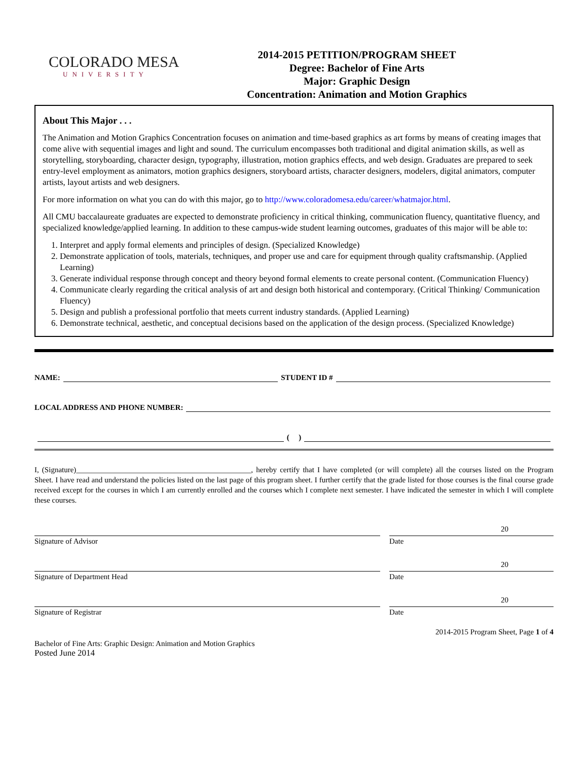COLORADO MESA
UNIVERSITY
2014-2015 PETITION/PROGRAM SHEET
Degree: Bachelor of Fine Arts
Major: Graphic Design
Concentration: Animation and Motion Graphics
About This Major . . .
The Animation and Motion Graphics Concentration focuses on animation and time-based graphics as art forms by means of creating images that come alive with sequential images and light and sound. The curriculum encompasses both traditional and digital animation skills, as well as storytelling, storyboarding, character design, typography, illustration, motion graphics effects, and web design. Graduates are prepared to seek entry-level employment as animators, motion graphics designers, storyboard artists, character designers, modelers, digital animators, computer artists, layout artists and web designers.
For more information on what you can do with this major, go to http://www.coloradomesa.edu/career/whatmajor.html.
All CMU baccalaureate graduates are expected to demonstrate proficiency in critical thinking, communication fluency, quantitative fluency, and specialized knowledge/applied learning. In addition to these campus-wide student learning outcomes, graduates of this major will be able to:
1. Interpret and apply formal elements and principles of design. (Specialized Knowledge)
2. Demonstrate application of tools, materials, techniques, and proper use and care for equipment through quality craftsmanship. (Applied Learning)
3. Generate individual response through concept and theory beyond formal elements to create personal content. (Communication Fluency)
4. Communicate clearly regarding the critical analysis of art and design both historical and contemporary. (Critical Thinking/ Communication Fluency)
5. Design and publish a professional portfolio that meets current industry standards. (Applied Learning)
6. Demonstrate technical, aesthetic, and conceptual decisions based on the application of the design process. (Specialized Knowledge)
NAME: STUDENT ID #
LOCAL ADDRESS AND PHONE NUMBER:
( )
I, (Signature)______________________________________________, hereby certify that I have completed (or will complete) all the courses listed on the Program Sheet. I have read and understand the policies listed on the last page of this program sheet. I further certify that the grade listed for those courses is the final course grade received except for the courses in which I am currently enrolled and the courses which I complete next semester. I have indicated the semester in which I will complete these courses.
Signature of Advisor Date
20
Signature of Department Head Date
20
Signature of Registrar Date
20
2014-2015 Program Sheet, Page 1 of 4
Bachelor of Fine Arts: Graphic Design: Animation and Motion Graphics
Posted June 2014